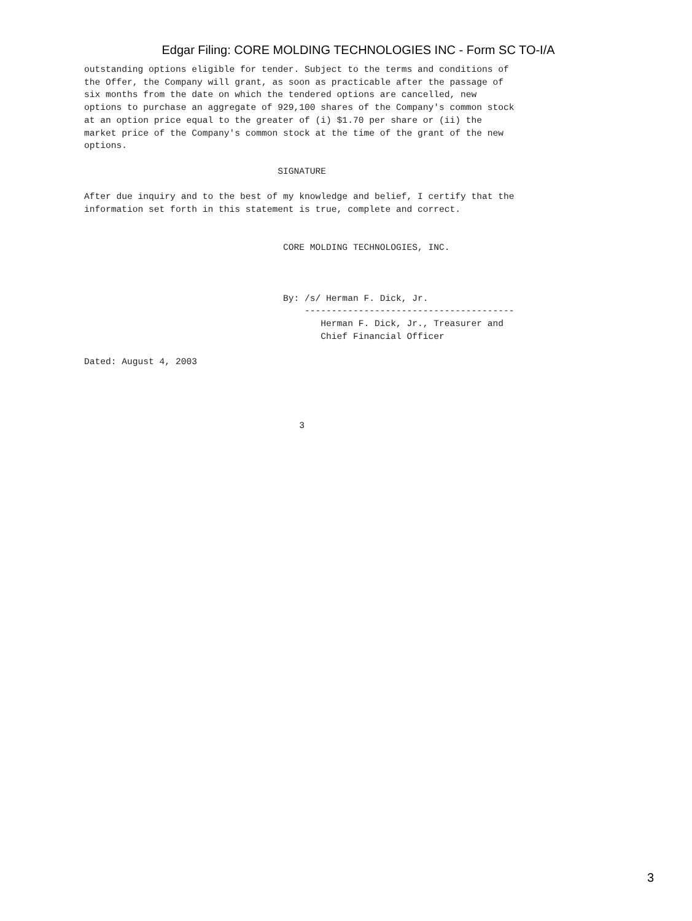Edgar Filing: CORE MOLDING TECHNOLOGIES INC - Form SC TO-I/A
outstanding options eligible for tender. Subject to the terms and conditions of
the Offer, the Company will grant, as soon as practicable after the passage of
six months from the date on which the tendered options are cancelled, new
options to purchase an aggregate of 929,100 shares of the Company's common stock
at an option price equal to the greater of (i) $1.70 per share or (ii) the
market price of the Company's common stock at the time of the grant of the new
options.

                                    SIGNATURE

After due inquiry and to the best of my knowledge and belief, I certify that the
information set forth in this statement is true, complete and correct.


                                     CORE MOLDING TECHNOLOGIES, INC.



                                     By: /s/ Herman F. Dick, Jr.
                                         ---------------------------------------
                                            Herman F. Dick, Jr., Treasurer and
                                            Chief Financial Officer

Dated: August 4, 2003




                                        3
3